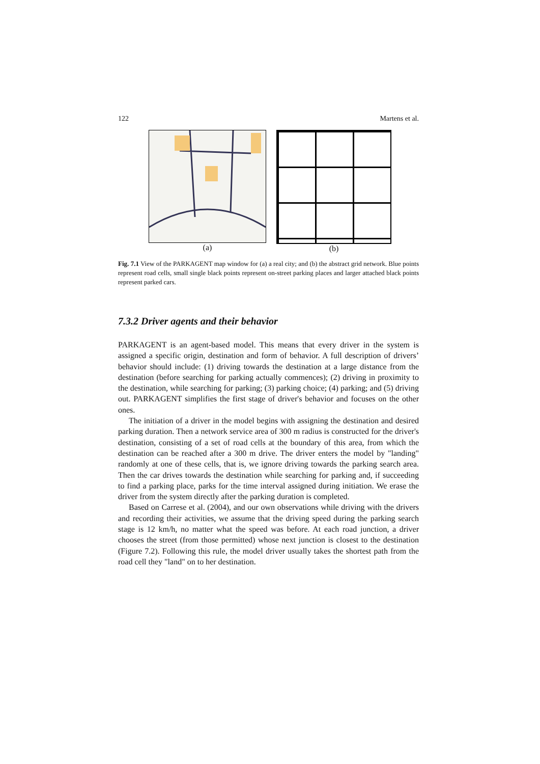122 Martens et al.
(a) (b)
Fig. 7.1 View of the PARKAGENT map window for (a) a real city; and (b) the abstract grid network. Blue points represent road cells, small single black points represent on-street parking places and larger attached black points represent parked cars.
7.3.2 Driver agents and their behavior
PARKAGENT is an agent-based model. This means that every driver in the system is assigned a specific origin, destination and form of behavior. A full description of drivers’ behavior should include: (1) driving towards the destination at a large distance from the destination (before searching for parking actually commences); (2) driving in proximity to the destination, while searching for parking; (3) parking choice; (4) parking; and (5) driving out. PARKAGENT simplifies the first stage of driver's behavior and focuses on the other ones.
The initiation of a driver in the model begins with assigning the destination and desired parking duration. Then a network service area of 300 m radius is constructed for the driver's destination, consisting of a set of road cells at the boundary of this area, from which the destination can be reached after a 300 m drive. The driver enters the model by "landing" randomly at one of these cells, that is, we ignore driving towards the parking search area. Then the car drives towards the destination while searching for parking and, if succeeding to find a parking place, parks for the time interval assigned during initiation. We erase the driver from the system directly after the parking duration is completed.
Based on Carrese et al. (2004), and our own observations while driving with the drivers and recording their activities, we assume that the driving speed during the parking search stage is 12 km/h, no matter what the speed was before. At each road junction, a driver chooses the street (from those permitted) whose next junction is closest to the destination (Figure 7.2). Following this rule, the model driver usually takes the shortest path from the road cell they "land" on to her destination.